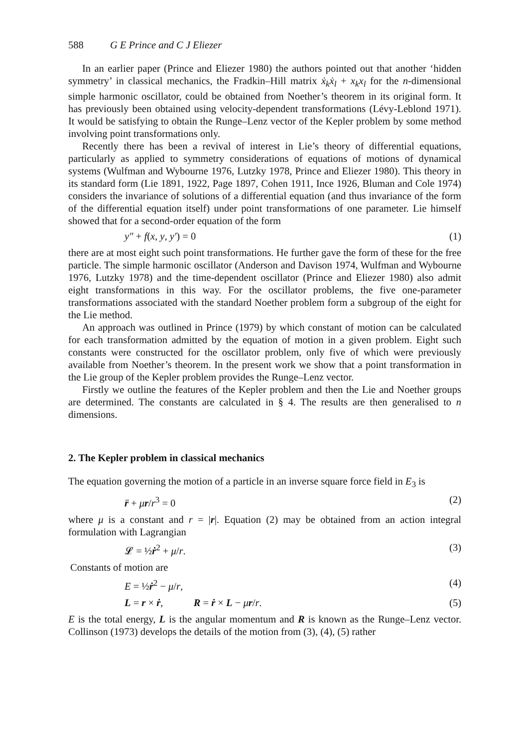588 G E Prince and C J Eliezer
In an earlier paper (Prince and Eliezer 1980) the authors pointed out that another ‘hidden symmetry’ in classical mechanics, the Fradkin–Hill matrix ẋ<sub>k</sub>ẋ<sub>l</sub> + x<sub>k</sub>x<sub>l</sub> for the n-dimensional simple harmonic oscillator, could be obtained from Noether’s theorem in its original form. It has previously been obtained using velocity-dependent transformations (Lévy-Leblond 1971). It would be satisfying to obtain the Runge–Lenz vector of the Kepler problem by some method involving point transformations only.
Recently there has been a revival of interest in Lie’s theory of differential equations, particularly as applied to symmetry considerations of equations of motions of dynamical systems (Wulfman and Wybourne 1976, Lutzky 1978, Prince and Eliezer 1980). This theory in its standard form (Lie 1891, 1922, Page 1897, Cohen 1911, Ince 1926, Bluman and Cole 1974) considers the invariance of solutions of a differential equation (and thus invariance of the form of the differential equation itself) under point transformations of one parameter. Lie himself showed that for a second-order equation of the form
y″ + f(x, y, y′) = 0 (1)
there are at most eight such point transformations. He further gave the form of these for the free particle. The simple harmonic oscillator (Anderson and Davison 1974, Wulfman and Wybourne 1976, Lutzky 1978) and the time-dependent oscillator (Prince and Eliezer 1980) also admit eight transformations in this way. For the oscillator problems, the five one-parameter transformations associated with the standard Noether problem form a subgroup of the eight for the Lie method.
An approach was outlined in Prince (1979) by which constant of motion can be calculated for each transformation admitted by the equation of motion in a given problem. Eight such constants were constructed for the oscillator problem, only five of which were previously available from Noether’s theorem. In the present work we show that a point transformation in the Lie group of the Kepler problem provides the Runge–Lenz vector.
Firstly we outline the features of the Kepler problem and then the Lie and Noether groups are determined. The constants are calculated in § 4. The results are then generalised to n dimensions.
2. The Kepler problem in classical mechanics
The equation governing the motion of a particle in an inverse square force field in E<sub>3</sub> is
r̈ + μr/r<sup>3</sup> = 0 (2)
where μ is a constant and r = |r|. Equation (2) may be obtained from an action integral formulation with Lagrangian
𝓛 = ½ṙ<sup>2</sup> + μ/r. (3)
Constants of motion are
E = ½ṙ<sup>2</sup> − μ/r, (4)
L = r × ṙ, R = ṙ × L − μr/r. (5)
E is the total energy, L is the angular momentum and R is known as the Runge–Lenz vector. Collinson (1973) develops the details of the motion from (3), (4), (5) rather